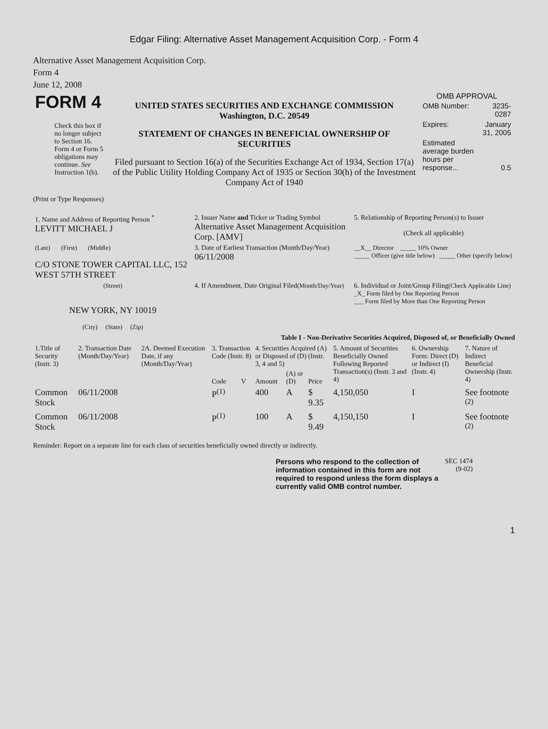Edgar Filing: Alternative Asset Management Acquisition Corp. - Form 4
Alternative Asset Management Acquisition Corp.
Form 4
June 12, 2008
| FORM 4 Check this box if no longer subject to Section 16. Form 4 or Form 5 obligations may continue. See Instruction 1(b). | UNITED STATES SECURITIES AND EXCHANGE COMMISSION Washington, D.C. 20549 STATEMENT OF CHANGES IN BENEFICIAL OWNERSHIP OF SECURITIES Filed pursuant to Section 16(a) of the Securities Exchange Act of 1934, Section 17(a) of the Public Utility Holding Company Act of 1935 or Section 30(h) of the Investment Company Act of 1940 | OMB APPROVAL / OMB Number: / 3235-0287 / / Expires: / January 31, 2005 / / Estimated average burden hours per response... / 0.5 / |
(Print or Type Responses)
| 1. Name and Address of Reporting Person <sup>*</sup> LEVITT MICHAEL J | 2. Issuer Name and Ticker or Trading Symbol Alternative Asset Management Acquisition Corp. [AMV] | 5. Relationship of Reporting Person(s) to Issuer (Check all applicable) |
| (Last) (First) (Middle) C/O STONE TOWER CAPITAL LLC, 152 WEST 57TH STREET | 3. Date of Earliest Transaction (Month/Day/Year) 06/11/2008 | __X__ Director _____ 10% Owner _____ Officer (give title below) _____ Other (specify below) |
| (Street) NEW YORK, NY 10019 (City) (State) (Zip) | 4. If Amendment, Date Original Filed (Month/Day/Year) | 6. Individual or Joint/Group Filing (Check Applicable Line) _X_ Form filed by One Reporting Person ___ Form filed by More than One Reporting Person |
Table I - Non-Derivative Securities Acquired, Disposed of, or Beneficially Owned
| 1.Title of Security (Instr. 3) | 2. Transaction Date (Month/Day/Year) | 2A. Deemed Execution Date, if any (Month/Day/Year) | 3. Transaction Code (Instr. 8) | | 4. Securities Acquired (A) or Disposed of (D) (Instr. 3, 4 and 5) | | | 5. Amount of Securities Beneficially Owned Following Reported Transaction(s) (Instr. 3 and 4) | 6. Ownership Form: Direct (D) or Indirect (I) (Instr. 4) | 7. Nature of Indirect Beneficial Ownership (Instr. 4) |
| --- | --- | --- | --- | --- | --- | --- | --- | --- | --- | --- |
| | | | Code | V | Amount | (A) or (D) | Price | | | |
| Common Stock | 06/11/2008 | | P<sup>(1)</sup> | | 400 | A | $ 9.35 | 4,150,050 | I | See footnote <sup>(2)</sup> |
| Common Stock | 06/11/2008 | | P<sup>(1)</sup> | | 100 | A | $ 9.49 | 4,150,150 | I | See footnote <sup>(2)</sup> |
Reminder: Report on a separate line for each class of securities beneficially owned directly or indirectly.
| Persons who respond to the collection of information contained in this form are not required to respond unless the form displays a currently valid OMB control number. | SEC 1474 (9-02) |
1